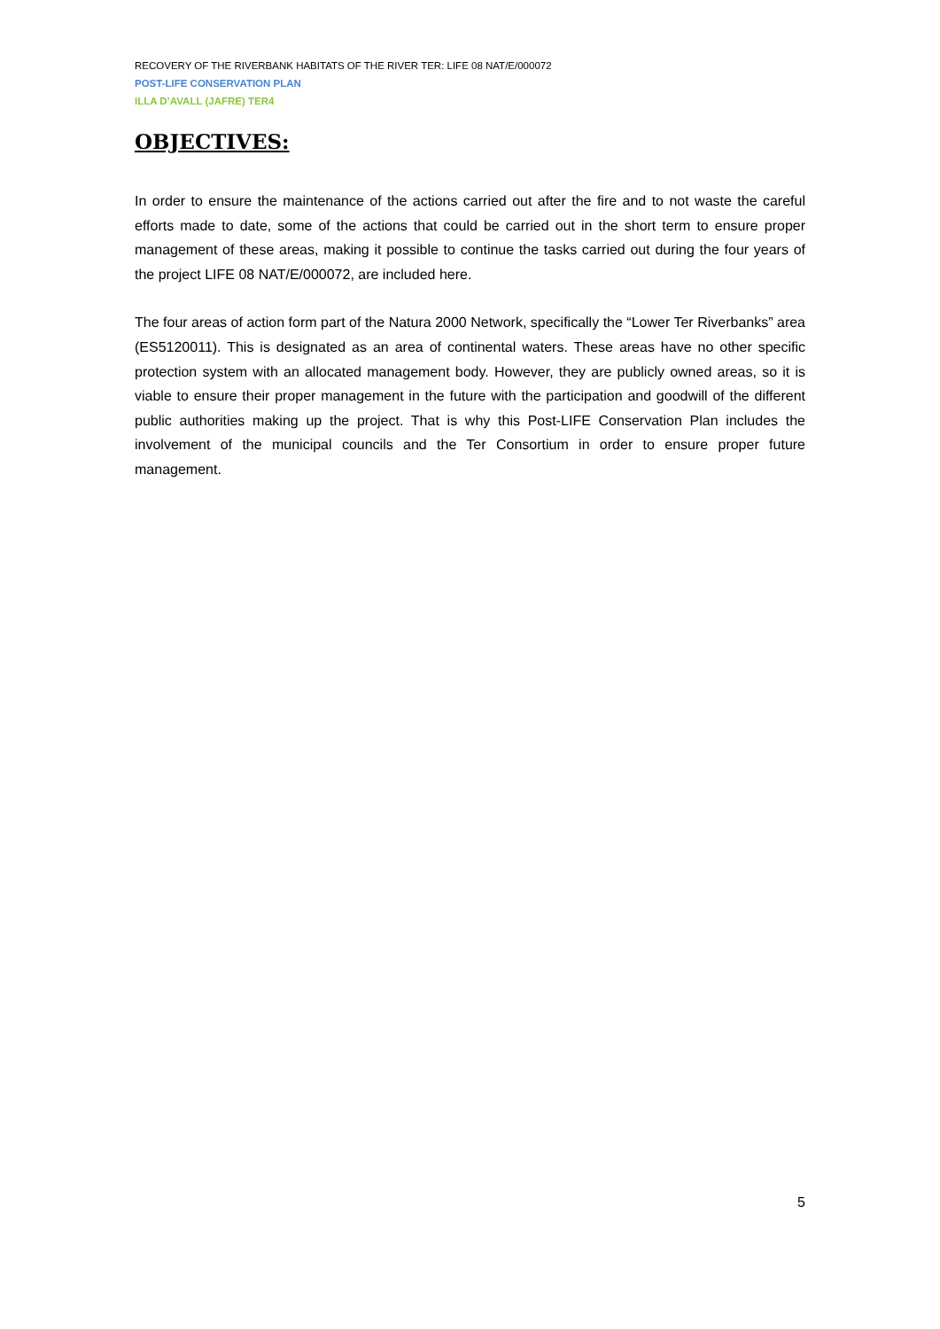RECOVERY OF THE RIVERBANK HABITATS OF THE RIVER TER: LIFE 08 NAT/E/000072
POST-LIFE CONSERVATION PLAN
ILLA D’AVALL (JAFRE) TER4
OBJECTIVES:
In order to ensure the maintenance of the actions carried out after the fire and to not waste the careful efforts made to date, some of the actions that could be carried out in the short term to ensure proper management of these areas, making it possible to continue the tasks carried out during the four years of the project LIFE 08 NAT/E/000072, are included here.
The four areas of action form part of the Natura 2000 Network, specifically the “Lower Ter Riverbanks” area (ES5120011). This is designated as an area of continental waters. These areas have no other specific protection system with an allocated management body. However, they are publicly owned areas, so it is viable to ensure their proper management in the future with the participation and goodwill of the different public authorities making up the project. That is why this Post-LIFE Conservation Plan includes the involvement of the municipal councils and the Ter Consortium in order to ensure proper future management.
5